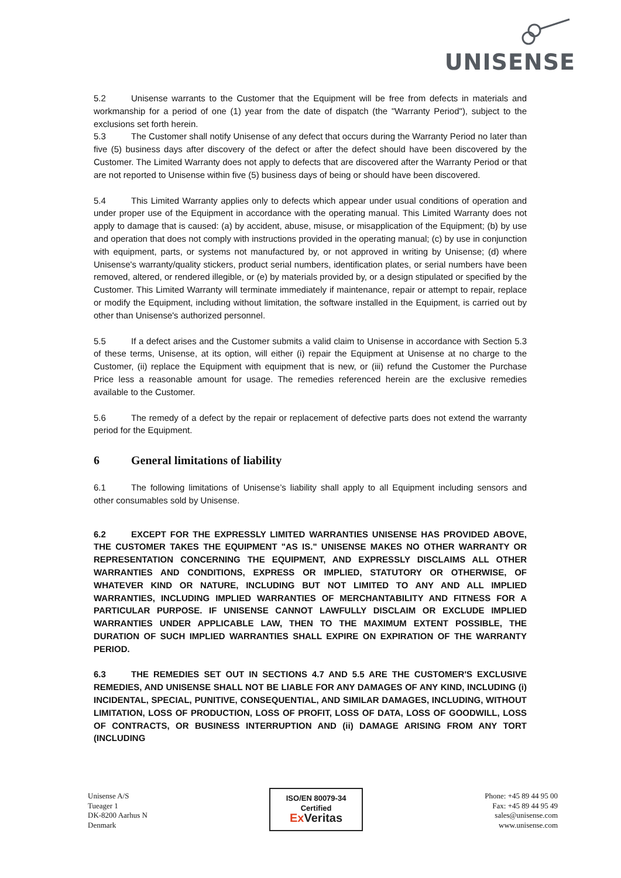UNISENSE
5.2 Unisense warrants to the Customer that the Equipment will be free from defects in materials and workmanship for a period of one (1) year from the date of dispatch (the "Warranty Period"), subject to the exclusions set forth herein.
5.3 The Customer shall notify Unisense of any defect that occurs during the Warranty Period no later than five (5) business days after discovery of the defect or after the defect should have been discovered by the Customer. The Limited Warranty does not apply to defects that are discovered after the Warranty Period or that are not reported to Unisense within five (5) business days of being or should have been discovered.
5.4 This Limited Warranty applies only to defects which appear under usual conditions of operation and under proper use of the Equipment in accordance with the operating manual. This Limited Warranty does not apply to damage that is caused: (a) by accident, abuse, misuse, or misapplication of the Equipment; (b) by use and operation that does not comply with instructions provided in the operating manual; (c) by use in conjunction with equipment, parts, or systems not manufactured by, or not approved in writing by Unisense; (d) where Unisense's warranty/quality stickers, product serial numbers, identification plates, or serial numbers have been removed, altered, or rendered illegible, or (e) by materials provided by, or a design stipulated or specified by the Customer. This Limited Warranty will terminate immediately if maintenance, repair or attempt to repair, replace or modify the Equipment, including without limitation, the software installed in the Equipment, is carried out by other than Unisense's authorized personnel.
5.5 If a defect arises and the Customer submits a valid claim to Unisense in accordance with Section 5.3 of these terms, Unisense, at its option, will either (i) repair the Equipment at Unisense at no charge to the Customer, (ii) replace the Equipment with equipment that is new, or (iii) refund the Customer the Purchase Price less a reasonable amount for usage. The remedies referenced herein are the exclusive remedies available to the Customer.
5.6 The remedy of a defect by the repair or replacement of defective parts does not extend the warranty period for the Equipment.
6 General limitations of liability
6.1 The following limitations of Unisense’s liability shall apply to all Equipment including sensors and other consumables sold by Unisense.
6.2 EXCEPT FOR THE EXPRESSLY LIMITED WARRANTIES UNISENSE HAS PROVIDED ABOVE, THE CUSTOMER TAKES THE EQUIPMENT "AS IS." UNISENSE MAKES NO OTHER WARRANTY OR REPRESENTATION CONCERNING THE EQUIPMENT, AND EXPRESSLY DISCLAIMS ALL OTHER WARRANTIES AND CONDITIONS, EXPRESS OR IMPLIED, STATUTORY OR OTHERWISE, OF WHATEVER KIND OR NATURE, INCLUDING BUT NOT LIMITED TO ANY AND ALL IMPLIED WARRANTIES, INCLUDING IMPLIED WARRANTIES OF MERCHANTABILITY AND FITNESS FOR A PARTICULAR PURPOSE. IF UNISENSE CANNOT LAWFULLY DISCLAIM OR EXCLUDE IMPLIED WARRANTIES UNDER APPLICABLE LAW, THEN TO THE MAXIMUM EXTENT POSSIBLE, THE DURATION OF SUCH IMPLIED WARRANTIES SHALL EXPIRE ON EXPIRATION OF THE WARRANTY PERIOD.
6.3 THE REMEDIES SET OUT IN SECTIONS 4.7 AND 5.5 ARE THE CUSTOMER'S EXCLUSIVE REMEDIES, AND UNISENSE SHALL NOT BE LIABLE FOR ANY DAMAGES OF ANY KIND, INCLUDING (i) INCIDENTAL, SPECIAL, PUNITIVE, CONSEQUENTIAL, AND SIMILAR DAMAGES, INCLUDING, WITHOUT LIMITATION, LOSS OF PRODUCTION, LOSS OF PROFIT, LOSS OF DATA, LOSS OF GOODWILL, LOSS OF CONTRACTS, OR BUSINESS INTERRUPTION AND (ii) DAMAGE ARISING FROM ANY TORT (INCLUDING
Unisense A/S
Tueager 1
DK-8200 Aarhus N
Denmark
ISO/EN 80079-34
Certified
Ex Veritas
Phone: +45 89 44 95 00
Fax: +45 89 44 95 49
sales@unisense.com
www.unisense.com